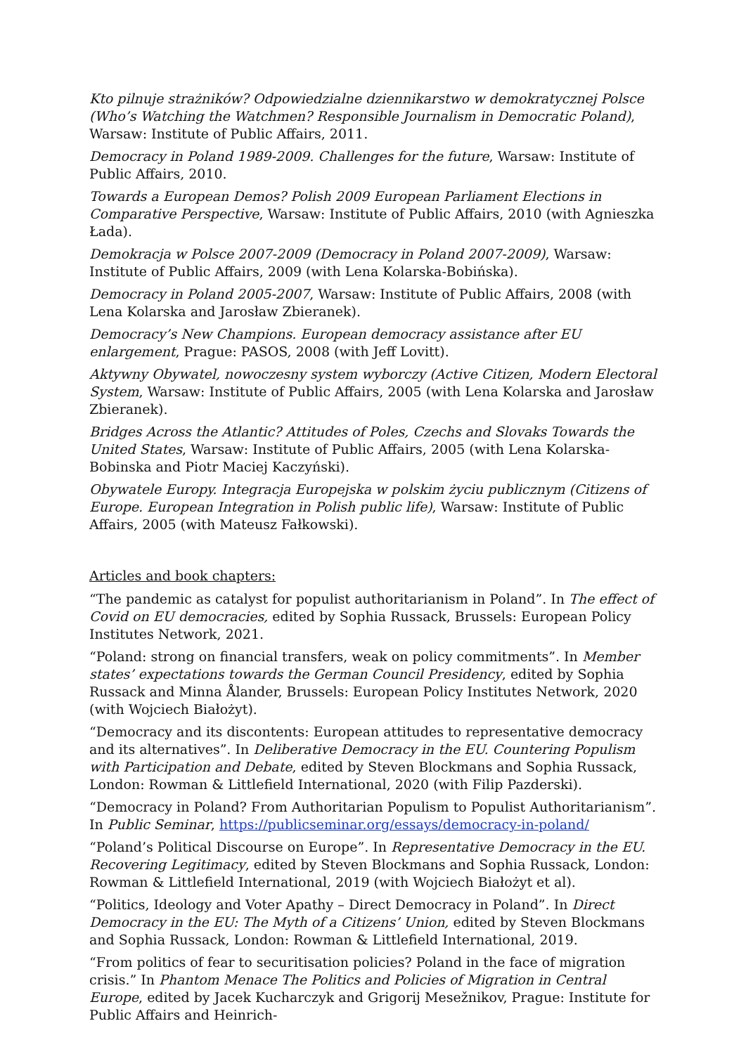Kto pilnuje strażników? Odpowiedzialne dziennikarstwo w demokratycznej Polsce (Who’s Watching the Watchmen? Responsible Journalism in Democratic Poland), Warsaw: Institute of Public Affairs, 2011.
Democracy in Poland 1989-2009. Challenges for the future, Warsaw: Institute of Public Affairs, 2010.
Towards a European Demos? Polish 2009 European Parliament Elections in Comparative Perspective, Warsaw: Institute of Public Affairs, 2010 (with Agnieszka Łada).
Demokracja w Polsce 2007-2009 (Democracy in Poland 2007-2009), Warsaw: Institute of Public Affairs, 2009 (with Lena Kolarska-Bobińska).
Democracy in Poland 2005-2007, Warsaw: Institute of Public Affairs, 2008 (with Lena Kolarska and Jarosław Zbieranek).
Democracy’s New Champions. European democracy assistance after EU enlargement, Prague: PASOS, 2008 (with Jeff Lovitt).
Aktywny Obywatel, nowoczesny system wyborczy (Active Citizen, Modern Electoral System, Warsaw: Institute of Public Affairs, 2005 (with Lena Kolarska and Jarosław Zbieranek).
Bridges Across the Atlantic? Attitudes of Poles, Czechs and Slovaks Towards the United States, Warsaw: Institute of Public Affairs, 2005 (with Lena Kolarska-Bobinska and Piotr Maciej Kaczyński).
Obywatele Europy. Integracja Europejska w polskim życiu publicznym (Citizens of Europe. European Integration in Polish public life), Warsaw: Institute of Public Affairs, 2005 (with Mateusz Fałkowski).
Articles and book chapters:
“The pandemic as catalyst for populist authoritarianism in Poland”. In The effect of Covid on EU democracies, edited by Sophia Russack, Brussels: European Policy Institutes Network, 2021.
“Poland: strong on financial transfers, weak on policy commitments”. In Member states’ expectations towards the German Council Presidency, edited by Sophia Russack and Minna Ålander, Brussels: European Policy Institutes Network, 2020 (with Wojciech Białożyt).
“Democracy and its discontents: European attitudes to representative democracy and its alternatives”. In Deliberative Democracy in the EU. Countering Populism with Participation and Debate, edited by Steven Blockmans and Sophia Russack, London: Rowman & Littlefield International, 2020 (with Filip Pazderski).
“Democracy in Poland? From Authoritarian Populism to Populist Authoritarianism”. In Public Seminar, https://publicseminar.org/essays/democracy-in-poland/
“Poland’s Political Discourse on Europe”. In Representative Democracy in the EU. Recovering Legitimacy, edited by Steven Blockmans and Sophia Russack, London: Rowman & Littlefield International, 2019 (with Wojciech Białożyt et al).
“Politics, Ideology and Voter Apathy – Direct Democracy in Poland”. In Direct Democracy in the EU: The Myth of a Citizens’ Union, edited by Steven Blockmans and Sophia Russack, London: Rowman & Littlefield International, 2019.
“From politics of fear to securitisation policies? Poland in the face of migration crisis.” In Phantom Menace The Politics and Policies of Migration in Central Europe, edited by Jacek Kucharczyk and Grigorij Mesežnikov, Prague: Institute for Public Affairs and Heinrich-